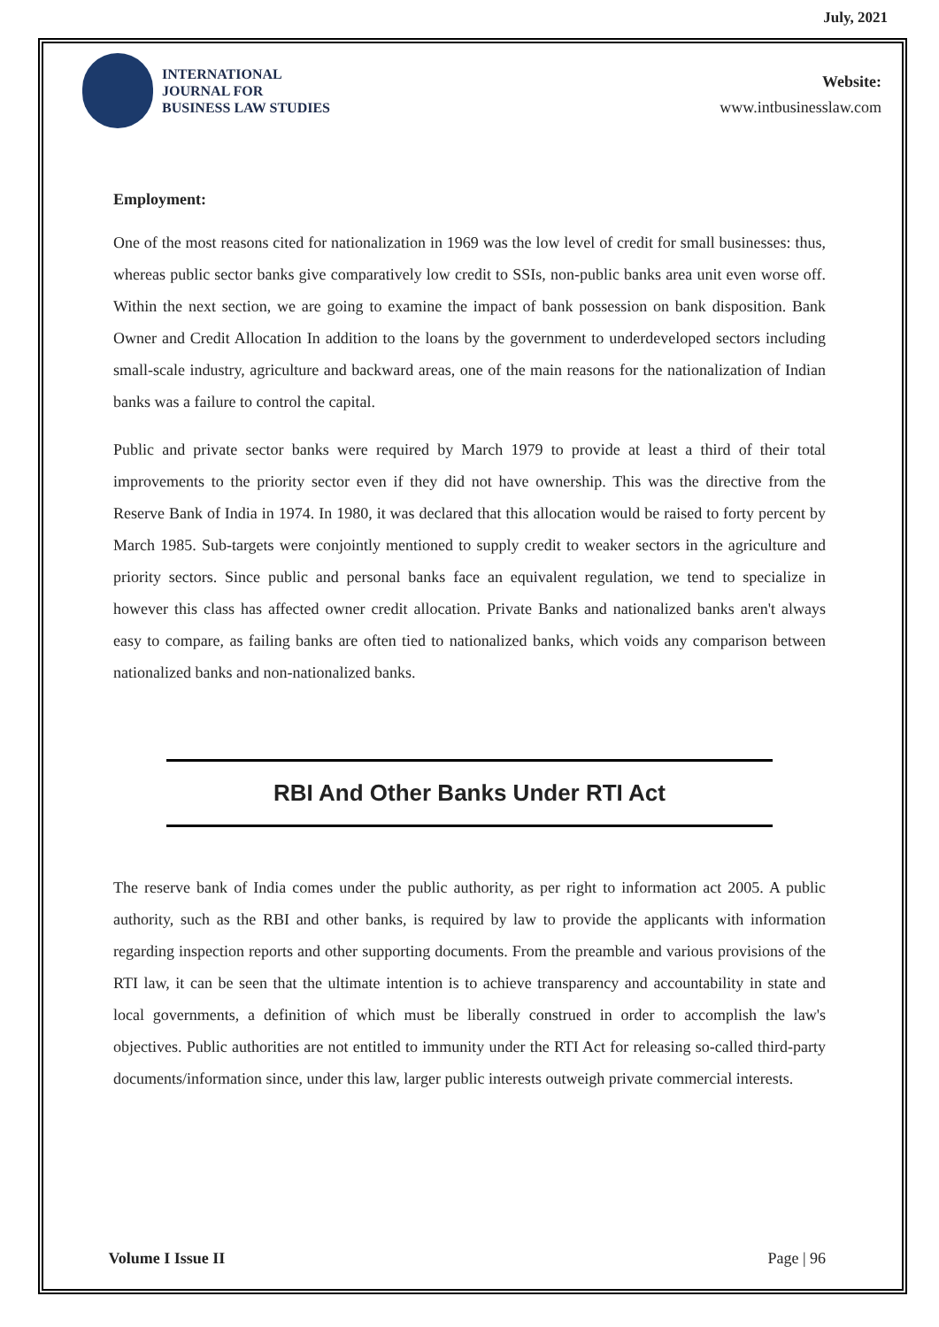July, 2021
INTERNATIONAL
JOURNAL FOR
BUSINESS LAW STUDIES
Website:
www.intbusinesslaw.com
Employment:
One of the most reasons cited for nationalization in 1969 was the low level of credit for small businesses: thus, whereas public sector banks give comparatively low credit to SSIs, non-public banks area unit even worse off. Within the next section, we are going to examine the impact of bank possession on bank disposition. Bank Owner and Credit Allocation In addition to the loans by the government to underdeveloped sectors including small-scale industry, agriculture and backward areas, one of the main reasons for the nationalization of Indian banks was a failure to control the capital.
Public and private sector banks were required by March 1979 to provide at least a third of their total improvements to the priority sector even if they did not have ownership. This was the directive from the Reserve Bank of India in 1974. In 1980, it was declared that this allocation would be raised to forty percent by March 1985. Sub-targets were conjointly mentioned to supply credit to weaker sectors in the agriculture and priority sectors. Since public and personal banks face an equivalent regulation, we tend to specialize in however this class has affected owner credit allocation. Private Banks and nationalized banks aren't always easy to compare, as failing banks are often tied to nationalized banks, which voids any comparison between nationalized banks and non-nationalized banks.
RBI And Other Banks Under RTI Act
The reserve bank of India comes under the public authority, as per right to information act 2005. A public authority, such as the RBI and other banks, is required by law to provide the applicants with information regarding inspection reports and other supporting documents. From the preamble and various provisions of the RTI law, it can be seen that the ultimate intention is to achieve transparency and accountability in state and local governments, a definition of which must be liberally construed in order to accomplish the law's objectives. Public authorities are not entitled to immunity under the RTI Act for releasing so-called third-party documents/information since, under this law, larger public interests outweigh private commercial interests.
Volume I Issue II Page | 96